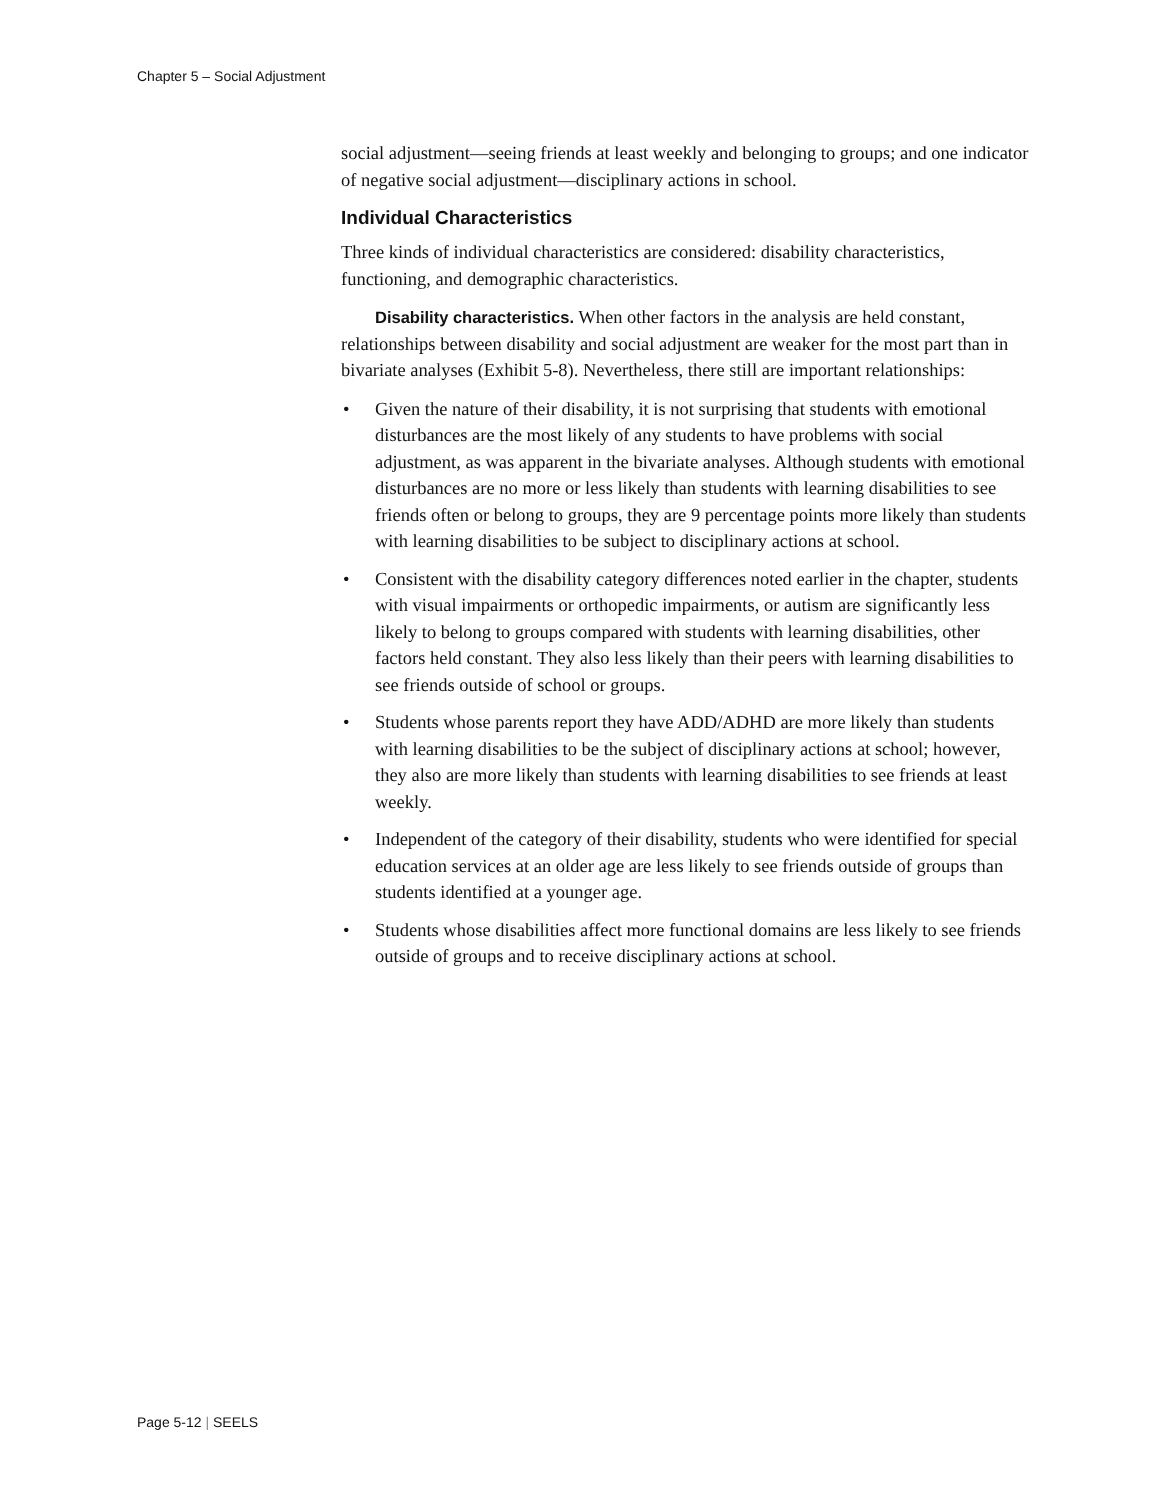Chapter 5 – Social Adjustment
social adjustment—seeing friends at least weekly and belonging to groups; and one indicator of negative social adjustment—disciplinary actions in school.
Individual Characteristics
Three kinds of individual characteristics are considered: disability characteristics, functioning, and demographic characteristics.
Disability characteristics. When other factors in the analysis are held constant, relationships between disability and social adjustment are weaker for the most part than in bivariate analyses (Exhibit 5-8). Nevertheless, there still are important relationships:
• Given the nature of their disability, it is not surprising that students with emotional disturbances are the most likely of any students to have problems with social adjustment, as was apparent in the bivariate analyses. Although students with emotional disturbances are no more or less likely than students with learning disabilities to see friends often or belong to groups, they are 9 percentage points more likely than students with learning disabilities to be subject to disciplinary actions at school.
• Consistent with the disability category differences noted earlier in the chapter, students with visual impairments or orthopedic impairments, or autism are significantly less likely to belong to groups compared with students with learning disabilities, other factors held constant. They also less likely than their peers with learning disabilities to see friends outside of school or groups.
• Students whose parents report they have ADD/ADHD are more likely than students with learning disabilities to be the subject of disciplinary actions at school; however, they also are more likely than students with learning disabilities to see friends at least weekly.
• Independent of the category of their disability, students who were identified for special education services at an older age are less likely to see friends outside of groups than students identified at a younger age.
• Students whose disabilities affect more functional domains are less likely to see friends outside of groups and to receive disciplinary actions at school.
Page 5-12 | SEELS